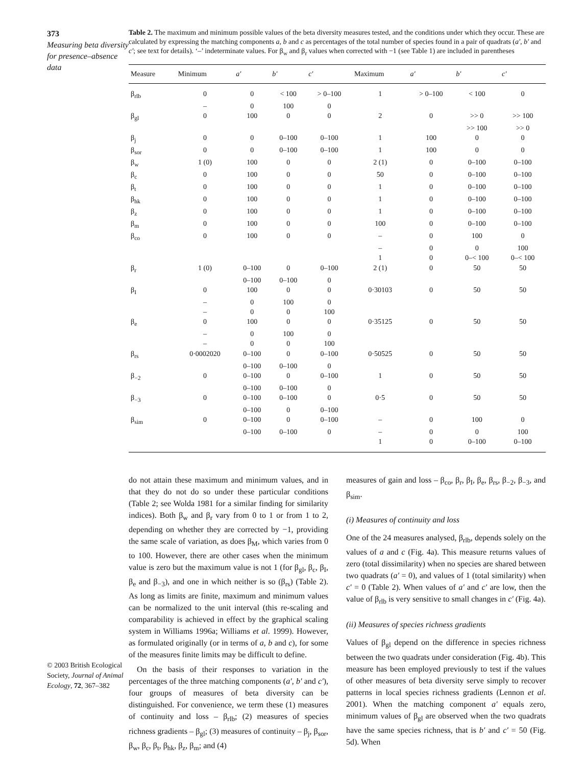373
Measuring beta diversity for presence–absence data
© 2003 British Ecological Society, Journal of Animal Ecology, 72, 367–382
Table 2. The maximum and minimum possible values of the beta diversity measures tested, and the conditions under which they occur. These are calculated by expressing the matching components a, b and c as percentages of the total number of species found in a pair of quadrats (a′, b′ and c′; see text for details). ‘–’ indeterminate values. For β<sub>w</sub> and β<sub>r</sub> values when corrected with −1 (see Table 1) are included in parentheses
| Measure | Minimum | a′ | b′ | c′ | Maximum | a′ | b′ | c′ |
| --- | --- | --- | --- | --- | --- | --- | --- | --- |
| β<sub>rlb</sub> | 0 | 0 | < 100 | > 0–100 | 1 | > 0–100 | < 100 | 0 |
| | – | 0 | 100 | 0 | | | | |
| β<sub>gl</sub> | 0 | 100 | 0 | 0 | 2 | 0 | >> 0 | >> 100 |
| | | | | | | | >> 100 | >> 0 |
| β<sub>j</sub> | 0 | 0 | 0–100 | 0–100 | 1 | 100 | 0 | 0 |
| β<sub>sor</sub> | 0 | 0 | 0–100 | 0–100 | 1 | 100 | 0 | 0 |
| β<sub>w</sub> | 1 (0) | 100 | 0 | 0 | 2 (1) | 0 | 0–100 | 0–100 |
| β<sub>c</sub> | 0 | 100 | 0 | 0 | 50 | 0 | 0–100 | 0–100 |
| β<sub>t</sub> | 0 | 100 | 0 | 0 | 1 | 0 | 0–100 | 0–100 |
| β<sub>hk</sub> | 0 | 100 | 0 | 0 | 1 | 0 | 0–100 | 0–100 |
| β<sub>z</sub> | 0 | 100 | 0 | 0 | 1 | 0 | 0–100 | 0–100 |
| β<sub>m</sub> | 0 | 100 | 0 | 0 | 100 | 0 | 0–100 | 0–100 |
| β<sub>co</sub> | 0 | 100 | 0 | 0 | – | 0 | 100 | 0 |
| | | | | | – | 0 | 0 | 100 |
| | | | | | 1 | 0 | 0–< 100 | 0–< 100 |
| β<sub>r</sub> | 1 (0) | 0–100 | 0 | 0–100 | 2 (1) | 0 | 50 | 50 |
| | | 0–100 | 0–100 | 0 | | | | |
| β<sub>I</sub> | 0 | 100 | 0 | 0 | 0·30103 | 0 | 50 | 50 |
| | – | 0 | 100 | 0 | | | | |
| | – | 0 | 0 | 100 | | | | |
| β<sub>e</sub> | 0 | 100 | 0 | 0 | 0·35125 | 0 | 50 | 50 |
| | – | 0 | 100 | 0 | | | | |
| | – | 0 | 0 | 100 | | | | |
| β<sub>rs</sub> | 0·0002020 | 0–100 | 0 | 0–100 | 0·50525 | 0 | 50 | 50 |
| | | 0–100 | 0–100 | 0 | | | | |
| β<sub>−2</sub> | 0 | 0–100 | 0 | 0–100 | 1 | 0 | 50 | 50 |
| | | 0–100 | 0–100 | 0 | | | | |
| β<sub>−3</sub> | 0 | 0–100 | 0–100 | 0 | 0·5 | 0 | 50 | 50 |
| | | 0–100 | 0 | 0–100 | | | | |
| β<sub>sim</sub> | 0 | 0–100 | 0 | 0–100 | – | 0 | 100 | 0 |
| | | 0–100 | 0–100 | 0 | – | 0 | 0 | 100 |
| | | | | | 1 | 0 | 0–100 | 0–100 |
do not attain these maximum and minimum values, and in that they do not do so under these particular conditions (Table 2; see Wolda 1981 for a similar finding for similarity indices). Both β<sub>w</sub> and β<sub>r</sub> vary from 0 to 1 or from 1 to 2, depending on whether they are corrected by −1, providing the same scale of variation, as does β<sub>M</sub>, which varies from 0 to 100. However, there are other cases when the minimum value is zero but the maximum value is not 1 (for β<sub>gl</sub>, β<sub>c</sub>, β<sub>I</sub>, β<sub>e</sub> and β<sub>−3</sub>), and one in which neither is so (β<sub>rs</sub>) (Table 2). As long as limits are finite, maximum and minimum values can be normalized to the unit interval (this re-scaling and comparability is achieved in effect by the graphical scaling system in Williams 1996a; Williams et al. 1999). However, as formulated originally (or in terms of a, b and c), for some of the measures finite limits may be difficult to define.
On the basis of their responses to variation in the percentages of the three matching components (a′, b′ and c′), four groups of measures of beta diversity can be distinguished. For convenience, we term these (1) measures of continuity and loss – β<sub>rlb</sub>; (2) measures of species richness gradients – β<sub>gl</sub>; (3) measures of continuity – β<sub>j</sub>, β<sub>sor</sub>, β<sub>w</sub>, β<sub>c</sub>, β<sub>t</sub>, β<sub>hk</sub>, β<sub>z</sub>, β<sub>m</sub>; and (4)
measures of gain and loss – β<sub>co</sub>, β<sub>r</sub>, β<sub>I</sub>, β<sub>e</sub>, β<sub>rs</sub>, β<sub>−2</sub>, β<sub>−3</sub>, and β<sub>sim</sub>.
(i) Measures of continuity and loss
One of the 24 measures analysed, β<sub>rlb</sub>, depends solely on the values of a and c (Fig. 4a). This measure returns values of zero (total dissimilarity) when no species are shared between two quadrats (a′ = 0), and values of 1 (total similarity) when c′ = 0 (Table 2). When values of a′ and c′ are low, then the value of β<sub>rlb</sub> is very sensitive to small changes in c′ (Fig. 4a).
(ii) Measures of species richness gradients
Values of β<sub>gl</sub> depend on the difference in species richness between the two quadrats under consideration (Fig. 4b). This measure has been employed previously to test if the values of other measures of beta diversity serve simply to recover patterns in local species richness gradients (Lennon et al. 2001). When the matching component a′ equals zero, minimum values of β<sub>gl</sub> are observed when the two quadrats have the same species richness, that is b′ and c′ = 50 (Fig. 5d). When